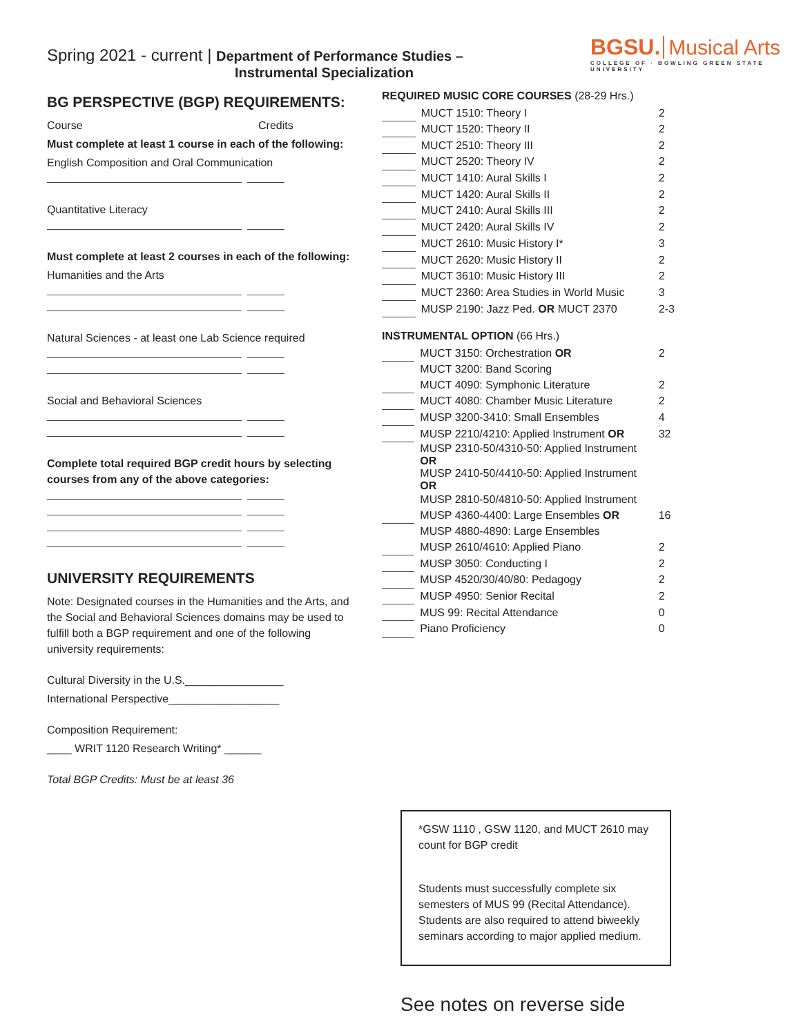Spring 2021 - current | Department of Performance Studies –
Instrumental Specialization
BGSU. Musical Arts
COLLEGE OF · BOWLING GREEN STATE UNIVERSITY
BG PERSPECTIVE (BGP) REQUIREMENTS:
Course Credits
Must complete at least 1 course in each of the following:
English Composition and Oral Communication
Quantitative Literacy
Must complete at least 2 courses in each of the following:
Humanities and the Arts
Natural Sciences - at least one Lab Science required
Social and Behavioral Sciences
Complete total required BGP credit hours by selecting courses from any of the above categories:
UNIVERSITY REQUIREMENTS
Note: Designated courses in the Humanities and the Arts, and the Social and Behavioral Sciences domains may be used to fulfill both a BGP requirement and one of the following university requirements:
Cultural Diversity in the U.S.________________
International Perspective__________________
Composition Requirement:
____ WRIT 1120 Research Writing* ______
Total BGP Credits: Must be at least 36
REQUIRED MUSIC CORE COURSES (28-29 Hrs.)
| | MUCT 1510: Theory I | 2 |
| | MUCT 1520: Theory II | 2 |
| | MUCT 2510: Theory III | 2 |
| | MUCT 2520: Theory IV | 2 |
| | MUCT 1410: Aural Skills I | 2 |
| | MUCT 1420: Aural Skills II | 2 |
| | MUCT 2410: Aural Skills III | 2 |
| | MUCT 2420: Aural Skills IV | 2 |
| | MUCT 2610: Music History I* | 3 |
| | MUCT 2620: Music History II | 2 |
| | MUCT 3610: Music History III | 2 |
| | MUCT 2360: Area Studies in World Music | 3 |
| | MUSP 2190: Jazz Ped. OR MUCT 2370 | 2-3 |
INSTRUMENTAL OPTION (66 Hrs.)
| | MUCT 3150: Orchestration OR | 2 |
| | MUCT 3200: Band Scoring | |
| | MUCT 4090: Symphonic Literature | 2 |
| | MUCT 4080: Chamber Music Literature | 2 |
| | MUSP 3200-3410: Small Ensembles | 4 |
| | MUSP 2210/4210: Applied Instrument OR | 32 |
| | MUSP 2310-50/4310-50: Applied Instrument OR | |
| | MUSP 2410-50/4410-50: Applied Instrument OR | |
| | MUSP 2810-50/4810-50: Applied Instrument | |
| | MUSP 4360-4400: Large Ensembles OR | 16 |
| | MUSP 4880-4890: Large Ensembles | |
| | MUSP 2610/4610: Applied Piano | 2 |
| | MUSP 3050: Conducting I | 2 |
| | MUSP 4520/30/40/80: Pedagogy | 2 |
| | MUSP 4950: Senior Recital | 2 |
| | MUS 99: Recital Attendance | 0 |
| | Piano Proficiency | 0 |
*GSW 1110 , GSW 1120, and MUCT 2610 may count for BGP credit
Students must successfully complete six semesters of MUS 99 (Recital Attendance). Students are also required to attend biweekly seminars according to major applied medium.
See notes on reverse side